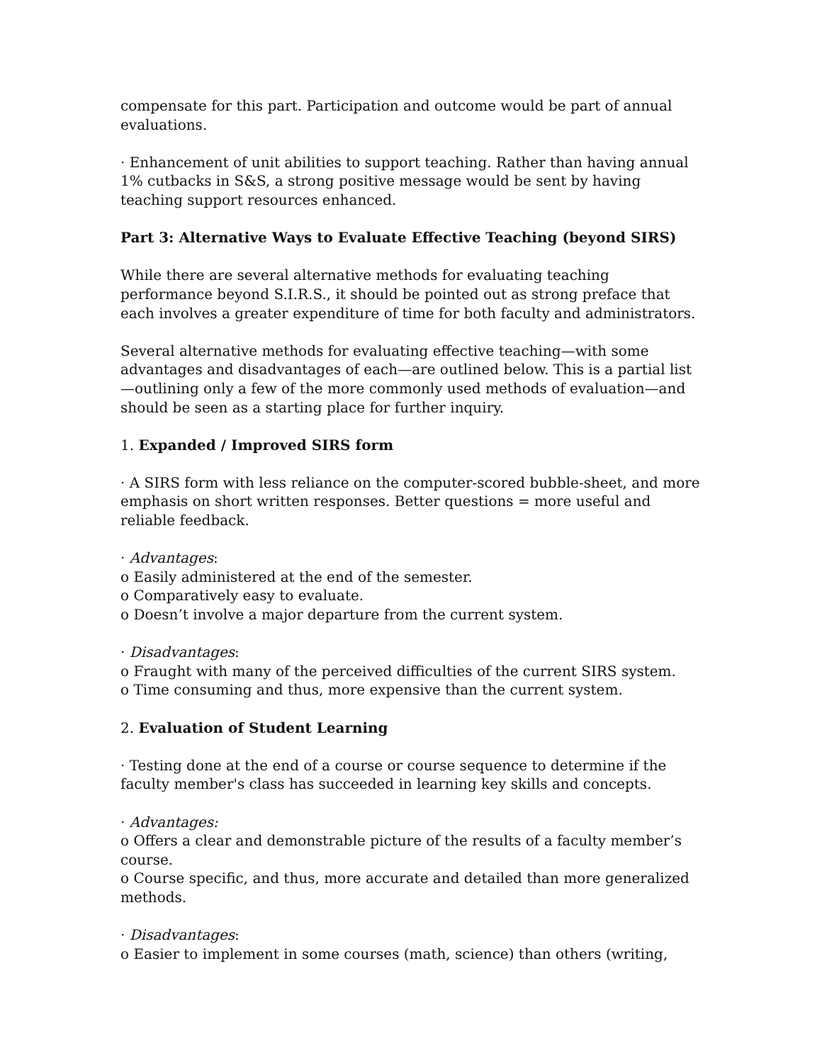compensate for this part. Participation and outcome would be part of annual evaluations.
· Enhancement of unit abilities to support teaching. Rather than having annual 1% cutbacks in S&S, a strong positive message would be sent by having teaching support resources enhanced.
Part 3: Alternative Ways to Evaluate Effective Teaching (beyond SIRS)
While there are several alternative methods for evaluating teaching performance beyond S.I.R.S., it should be pointed out as strong preface that each involves a greater expenditure of time for both faculty and administrators.
Several alternative methods for evaluating effective teaching—with some advantages and disadvantages of each—are outlined below. This is a partial list—outlining only a few of the more commonly used methods of evaluation—and should be seen as a starting place for further inquiry.
1. Expanded / Improved SIRS form
· A SIRS form with less reliance on the computer-scored bubble-sheet, and more emphasis on short written responses. Better questions = more useful and reliable feedback.
· Advantages:
o Easily administered at the end of the semester.
o Comparatively easy to evaluate.
o Doesn’t involve a major departure from the current system.
· Disadvantages:
o Fraught with many of the perceived difficulties of the current SIRS system.
o Time consuming and thus, more expensive than the current system.
2. Evaluation of Student Learning
· Testing done at the end of a course or course sequence to determine if the faculty member's class has succeeded in learning key skills and concepts.
· Advantages:
o Offers a clear and demonstrable picture of the results of a faculty member’s course.
o Course specific, and thus, more accurate and detailed than more generalized methods.
· Disadvantages:
o Easier to implement in some courses (math, science) than others (writing,